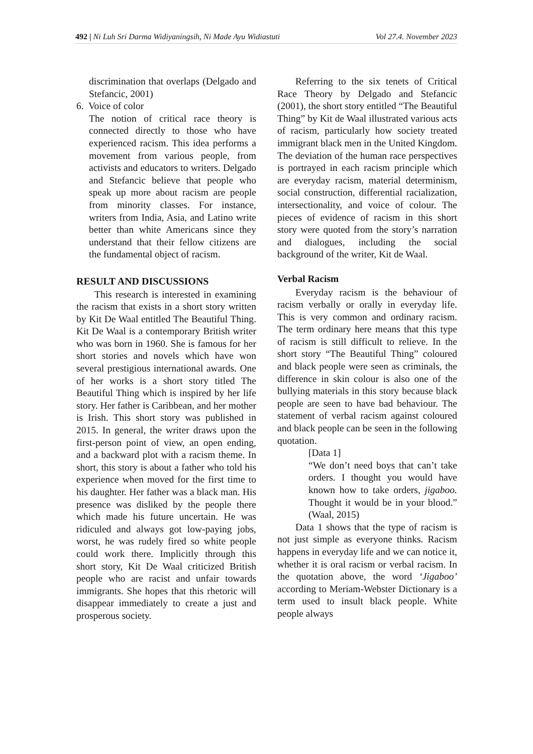492 | Ni Luh Sri Darma Widiyaningsih, Ni Made Ayu Widiastuti Vol 27.4. November 2023
discrimination that overlaps (Delgado and Stefancic, 2001)
6. Voice of color
The notion of critical race theory is connected directly to those who have experienced racism. This idea performs a movement from various people, from activists and educators to writers. Delgado and Stefancic believe that people who speak up more about racism are people from minority classes. For instance, writers from India, Asia, and Latino write better than white Americans since they understand that their fellow citizens are the fundamental object of racism.
RESULT AND DISCUSSIONS
This research is interested in examining the racism that exists in a short story written by Kit De Waal entitled The Beautiful Thing. Kit De Waal is a contemporary British writer who was born in 1960. She is famous for her short stories and novels which have won several prestigious international awards. One of her works is a short story titled The Beautiful Thing which is inspired by her life story. Her father is Caribbean, and her mother is Irish. This short story was published in 2015. In general, the writer draws upon the first-person point of view, an open ending, and a backward plot with a racism theme. In short, this story is about a father who told his experience when moved for the first time to his daughter. Her father was a black man. His presence was disliked by the people there which made his future uncertain. He was ridiculed and always got low-paying jobs, worst, he was rudely fired so white people could work there. Implicitly through this short story, Kit De Waal criticized British people who are racist and unfair towards immigrants. She hopes that this rhetoric will disappear immediately to create a just and prosperous society.
Referring to the six tenets of Critical Race Theory by Delgado and Stefancic (2001), the short story entitled “The Beautiful Thing” by Kit de Waal illustrated various acts of racism, particularly how society treated immigrant black men in the United Kingdom. The deviation of the human race perspectives is portrayed in each racism principle which are everyday racism, material determinism, social construction, differential racialization, intersectionality, and voice of colour. The pieces of evidence of racism in this short story were quoted from the story’s narration and dialogues, including the social background of the writer, Kit de Waal.
Verbal Racism
Everyday racism is the behaviour of racism verbally or orally in everyday life. This is very common and ordinary racism. The term ordinary here means that this type of racism is still difficult to relieve. In the short story “The Beautiful Thing” coloured and black people were seen as criminals, the difference in skin colour is also one of the bullying materials in this story because black people are seen to have bad behaviour. The statement of verbal racism against coloured and black people can be seen in the following quotation.
[Data 1]
“We don’t need boys that can’t take orders. I thought you would have known how to take orders, jigaboo. Thought it would be in your blood.” (Waal, 2015)
Data 1 shows that the type of racism is not just simple as everyone thinks. Racism happens in everyday life and we can notice it, whether it is oral racism or verbal racism. In the quotation above, the word ‘Jigaboo’ according to Meriam-Webster Dictionary is a term used to insult black people. White people always